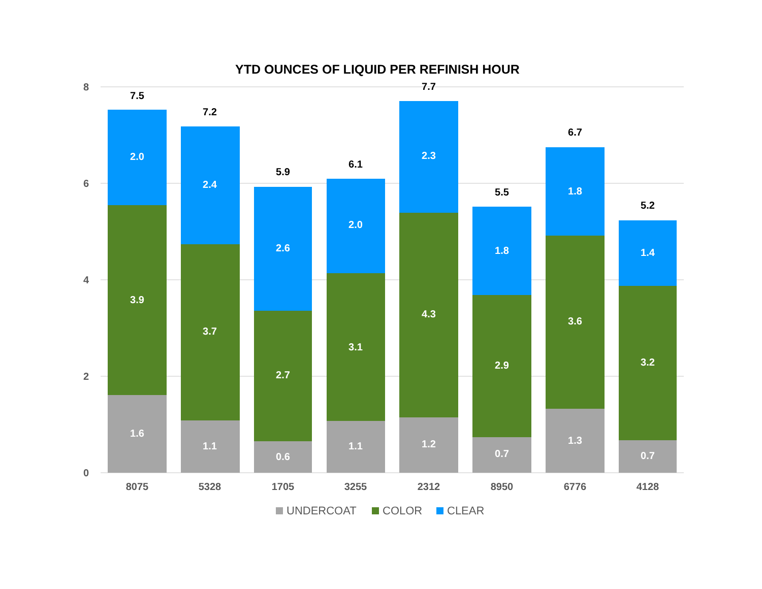YTD OUNCES OF LIQUID PER REFINISH HOUR
8
6
4
2
0
1.6
3.9
2.0
7.5
1.1
3.7
2.4
7.2
0.6
2.7
2.6
5.9
1.1
3.1
2.0
6.1
1.2
4.3
2.3
7.7
0.7
2.9
1.8
5.5
1.3
3.6
1.8
6.7
0.7
3.2
1.4
5.2
8075
5328
1705
3255
2312
8950
6776
4128
UNDERCOAT
COLOR
CLEAR